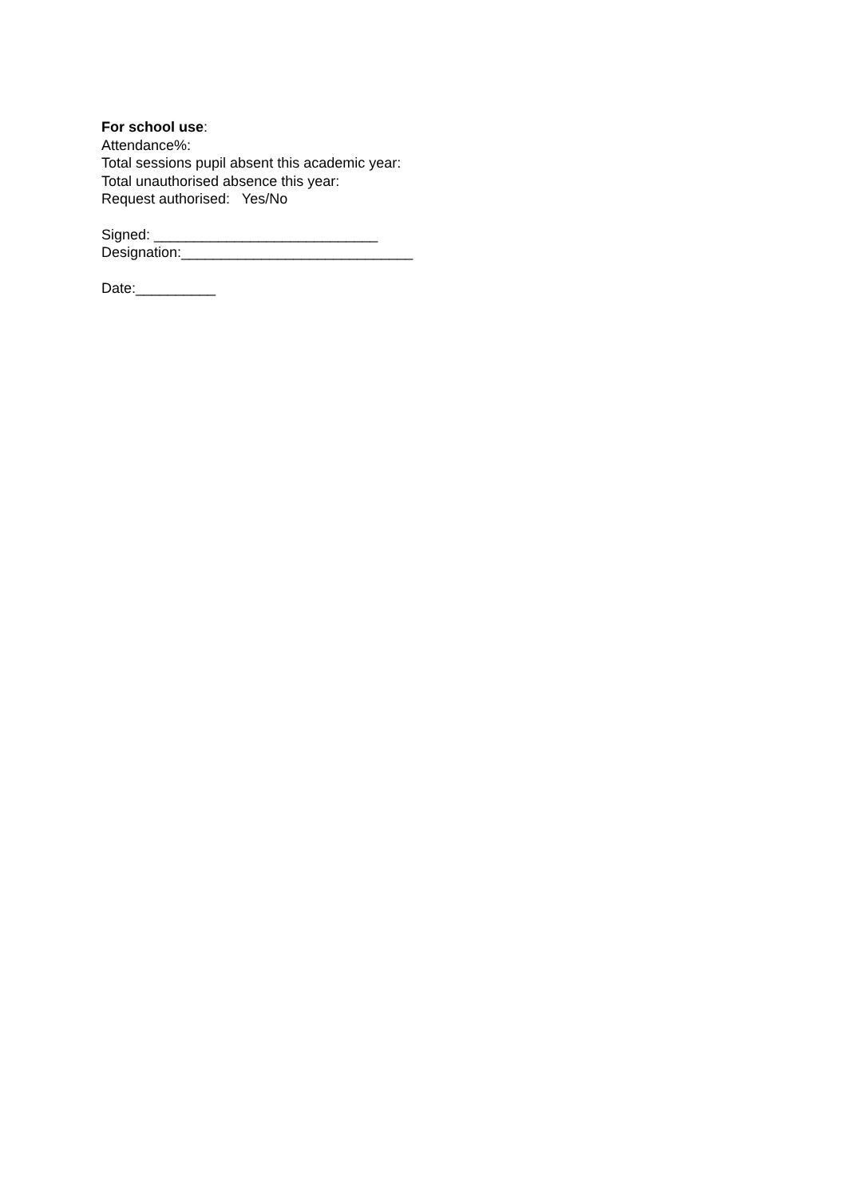For school use:
Attendance%:
Total sessions pupil absent this academic year:
Total unauthorised absence this year:
Request authorised: Yes/No
Signed: ____________________________
Designation:_____________________________
Date:__________